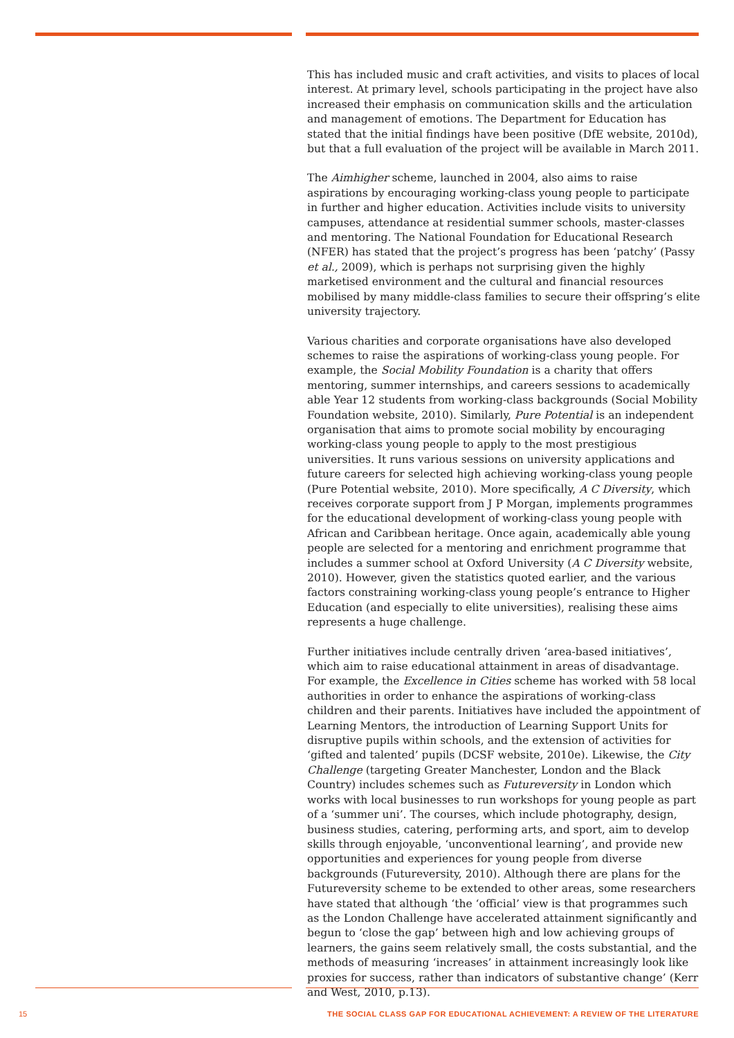This has included music and craft activities, and visits to places of local interest. At primary level, schools participating in the project have also increased their emphasis on communication skills and the articulation and management of emotions. The Department for Education has stated that the initial findings have been positive (DfE website, 2010d), but that a full evaluation of the project will be available in March 2011.
The Aimhigher scheme, launched in 2004, also aims to raise aspirations by encouraging working-class young people to participate in further and higher education. Activities include visits to university campuses, attendance at residential summer schools, master-classes and mentoring. The National Foundation for Educational Research (NFER) has stated that the project’s progress has been ‘patchy’ (Passy et al., 2009), which is perhaps not surprising given the highly marketised environment and the cultural and financial resources mobilised by many middle-class families to secure their offspring’s elite university trajectory.
Various charities and corporate organisations have also developed schemes to raise the aspirations of working-class young people. For example, the Social Mobility Foundation is a charity that offers mentoring, summer internships, and careers sessions to academically able Year 12 students from working-class backgrounds (Social Mobility Foundation website, 2010). Similarly, Pure Potential is an independent organisation that aims to promote social mobility by encouraging working-class young people to apply to the most prestigious universities. It runs various sessions on university applications and future careers for selected high achieving working-class young people (Pure Potential website, 2010). More specifically, A C Diversity, which receives corporate support from J P Morgan, implements programmes for the educational development of working-class young people with African and Caribbean heritage. Once again, academically able young people are selected for a mentoring and enrichment programme that includes a summer school at Oxford University (A C Diversity website, 2010). However, given the statistics quoted earlier, and the various factors constraining working-class young people’s entrance to Higher Education (and especially to elite universities), realising these aims represents a huge challenge.
Further initiatives include centrally driven ‘area-based initiatives’, which aim to raise educational attainment in areas of disadvantage. For example, the Excellence in Cities scheme has worked with 58 local authorities in order to enhance the aspirations of working-class children and their parents. Initiatives have included the appointment of Learning Mentors, the introduction of Learning Support Units for disruptive pupils within schools, and the extension of activities for ‘gifted and talented’ pupils (DCSF website, 2010e). Likewise, the City Challenge (targeting Greater Manchester, London and the Black Country) includes schemes such as Futureversity in London which works with local businesses to run workshops for young people as part of a ‘summer uni’. The courses, which include photography, design, business studies, catering, performing arts, and sport, aim to develop skills through enjoyable, ‘unconventional learning’, and provide new opportunities and experiences for young people from diverse backgrounds (Futureversity, 2010). Although there are plans for the Futureversity scheme to be extended to other areas, some researchers have stated that although ‘the ‘official’ view is that programmes such as the London Challenge have accelerated attainment significantly and begun to ‘close the gap’ between high and low achieving groups of learners, the gains seem relatively small, the costs substantial, and the methods of measuring ‘increases’ in attainment increasingly look like proxies for success, rather than indicators of substantive change’ (Kerr and West, 2010, p.13).
15 THE SOCIAL CLASS GAP FOR EDUCATIONAL ACHIEVEMENT: A REVIEW OF THE LITERATURE